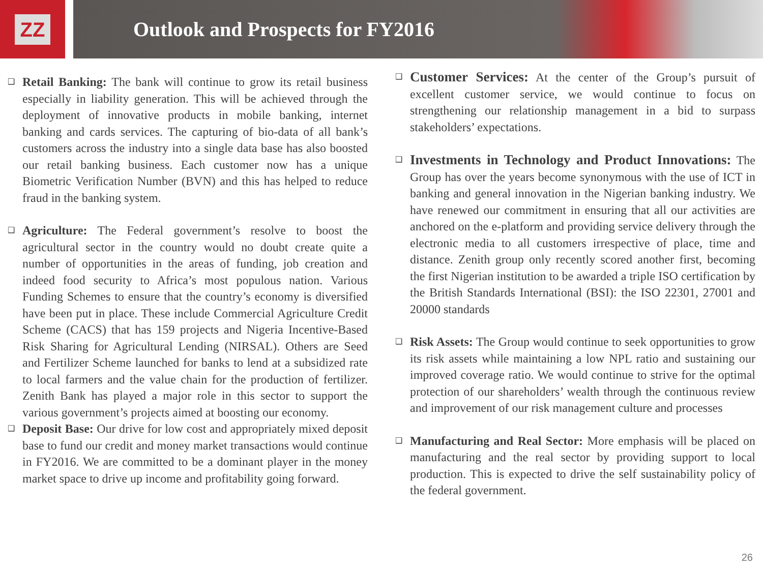ZZ
Outlook and Prospects for FY2016
❑
Retail Banking: The bank will continue to grow its retail business especially in liability generation. This will be achieved through the deployment of innovative products in mobile banking, internet banking and cards services. The capturing of bio-data of all bank’s customers across the industry into a single data base has also boosted our retail banking business. Each customer now has a unique Biometric Verification Number (BVN) and this has helped to reduce fraud in the banking system.
❑
Agriculture: The Federal government’s resolve to boost the agricultural sector in the country would no doubt create quite a number of opportunities in the areas of funding, job creation and indeed food security to Africa’s most populous nation. Various Funding Schemes to ensure that the country’s economy is diversified have been put in place. These include Commercial Agriculture Credit Scheme (CACS) that has 159 projects and Nigeria Incentive-Based Risk Sharing for Agricultural Lending (NIRSAL). Others are Seed and Fertilizer Scheme launched for banks to lend at a subsidized rate to local farmers and the value chain for the production of fertilizer. Zenith Bank has played a major role in this sector to support the various government’s projects aimed at boosting our economy.
❑
Deposit Base: Our drive for low cost and appropriately mixed deposit base to fund our credit and money market transactions would continue in FY2016. We are committed to be a dominant player in the money market space to drive up income and profitability going forward.
❑
Customer Services: At the center of the Group’s pursuit of excellent customer service, we would continue to focus on strengthening our relationship management in a bid to surpass stakeholders’ expectations.
❑
Investments in Technology and Product Innovations: The Group has over the years become synonymous with the use of ICT in banking and general innovation in the Nigerian banking industry. We have renewed our commitment in ensuring that all our activities are anchored on the e-platform and providing service delivery through the electronic media to all customers irrespective of place, time and distance. Zenith group only recently scored another first, becoming the first Nigerian institution to be awarded a triple ISO certification by the British Standards International (BSI): the ISO 22301, 27001 and 20000 standards
❑
Risk Assets: The Group would continue to seek opportunities to grow its risk assets while maintaining a low NPL ratio and sustaining our improved coverage ratio. We would continue to strive for the optimal protection of our shareholders’ wealth through the continuous review and improvement of our risk management culture and processes
❑
Manufacturing and Real Sector: More emphasis will be placed on manufacturing and the real sector by providing support to local production. This is expected to drive the self sustainability policy of the federal government.
26